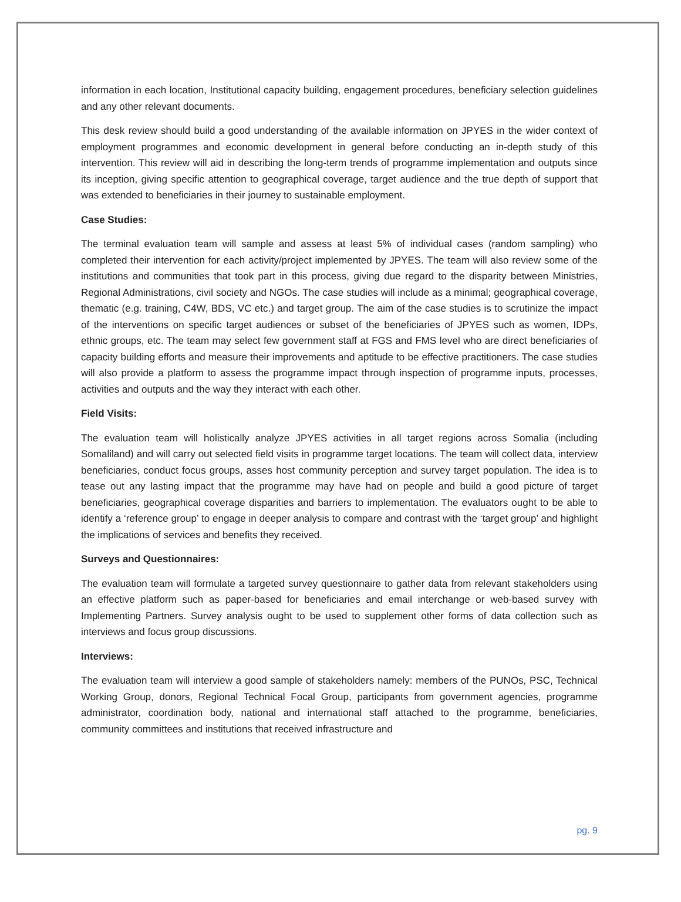information in each location, Institutional capacity building, engagement procedures, beneficiary selection guidelines and any other relevant documents.
This desk review should build a good understanding of the available information on JPYES in the wider context of employment programmes and economic development in general before conducting an in-depth study of this intervention. This review will aid in describing the long-term trends of programme implementation and outputs since its inception, giving specific attention to geographical coverage, target audience and the true depth of support that was extended to beneficiaries in their journey to sustainable employment.
Case Studies:
The terminal evaluation team will sample and assess at least 5% of individual cases (random sampling) who completed their intervention for each activity/project implemented by JPYES. The team will also review some of the institutions and communities that took part in this process, giving due regard to the disparity between Ministries, Regional Administrations, civil society and NGOs. The case studies will include as a minimal; geographical coverage, thematic (e.g. training, C4W, BDS, VC etc.) and target group. The aim of the case studies is to scrutinize the impact of the interventions on specific target audiences or subset of the beneficiaries of JPYES such as women, IDPs, ethnic groups, etc. The team may select few government staff at FGS and FMS level who are direct beneficiaries of capacity building efforts and measure their improvements and aptitude to be effective practitioners. The case studies will also provide a platform to assess the programme impact through inspection of programme inputs, processes, activities and outputs and the way they interact with each other.
Field Visits:
The evaluation team will holistically analyze JPYES activities in all target regions across Somalia (including Somaliland) and will carry out selected field visits in programme target locations. The team will collect data, interview beneficiaries, conduct focus groups, asses host community perception and survey target population. The idea is to tease out any lasting impact that the programme may have had on people and build a good picture of target beneficiaries, geographical coverage disparities and barriers to implementation. The evaluators ought to be able to identify a ‘reference group’ to engage in deeper analysis to compare and contrast with the ‘target group’ and highlight the implications of services and benefits they received.
Surveys and Questionnaires:
The evaluation team will formulate a targeted survey questionnaire to gather data from relevant stakeholders using an effective platform such as paper-based for beneficiaries and email interchange or web-based survey with Implementing Partners. Survey analysis ought to be used to supplement other forms of data collection such as interviews and focus group discussions.
Interviews:
The evaluation team will interview a good sample of stakeholders namely: members of the PUNOs, PSC, Technical Working Group, donors, Regional Technical Focal Group, participants from government agencies, programme administrator, coordination body, national and international staff attached to the programme, beneficiaries, community committees and institutions that received infrastructure and
pg. 9